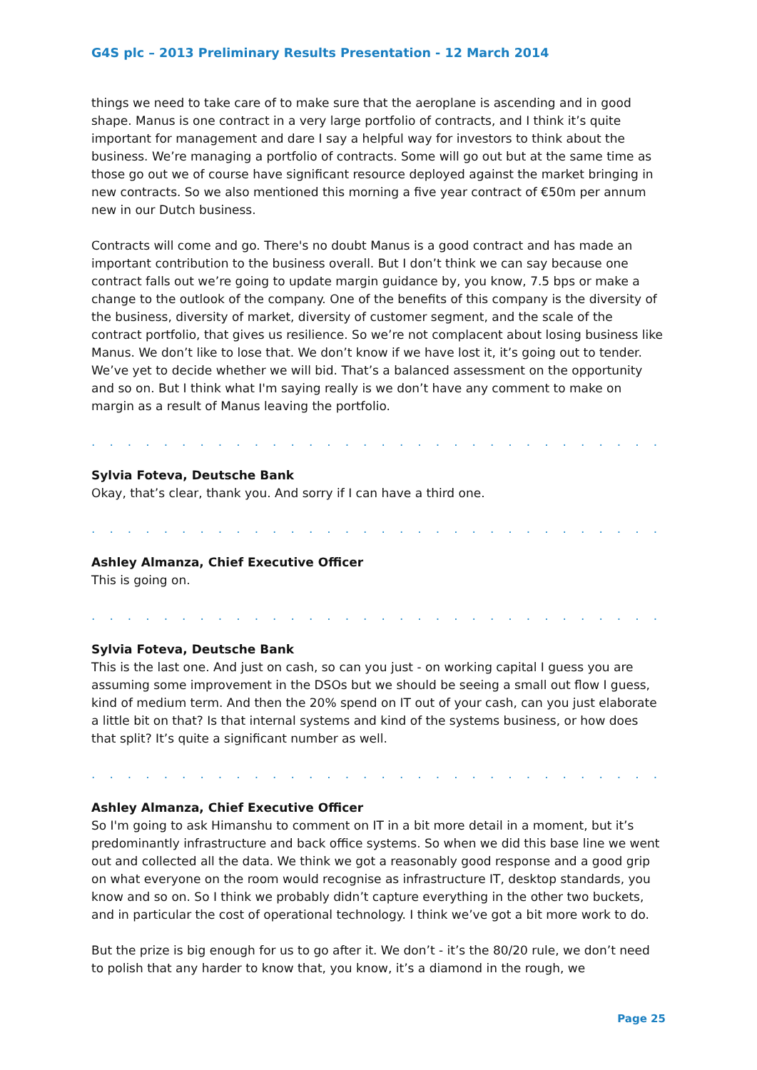G4S plc – 2013 Preliminary Results Presentation - 12 March 2014
things we need to take care of to make sure that the aeroplane is ascending and in good shape. Manus is one contract in a very large portfolio of contracts, and I think it’s quite important for management and dare I say a helpful way for investors to think about the business. We’re managing a portfolio of contracts. Some will go out but at the same time as those go out we of course have significant resource deployed against the market bringing in new contracts. So we also mentioned this morning a five year contract of €50m per annum new in our Dutch business.
Contracts will come and go. There's no doubt Manus is a good contract and has made an important contribution to the business overall. But I don’t think we can say because one contract falls out we’re going to update margin guidance by, you know, 7.5 bps or make a change to the outlook of the company. One of the benefits of this company is the diversity of the business, diversity of market, diversity of customer segment, and the scale of the contract portfolio, that gives us resilience. So we’re not complacent about losing business like Manus. We don’t like to lose that. We don’t know if we have lost it, it’s going out to tender. We’ve yet to decide whether we will bid. That’s a balanced assessment on the opportunity and so on. But I think what I'm saying really is we don’t have any comment to make on margin as a result of Manus leaving the portfolio.
. . . . . . . . . . . . . . . . . . . . . . . . . . . . . . . . . . . . . . . . . . . . . . . . . . . . . . . . . . . . .
Sylvia Foteva, Deutsche Bank
Okay, that’s clear, thank you. And sorry if I can have a third one.
. . . . . . . . . . . . . . . . . . . . . . . . . . . . . . . . . . . . . . . . . . . . . . . . . . . . . . . . . . . . .
Ashley Almanza, Chief Executive Officer
This is going on.
. . . . . . . . . . . . . . . . . . . . . . . . . . . . . . . . . . . . . . . . . . . . . . . . . . . . . . . . . . . . .
Sylvia Foteva, Deutsche Bank
This is the last one. And just on cash, so can you just - on working capital I guess you are assuming some improvement in the DSOs but we should be seeing a small out flow I guess, kind of medium term. And then the 20% spend on IT out of your cash, can you just elaborate a little bit on that? Is that internal systems and kind of the systems business, or how does that split? It’s quite a significant number as well.
. . . . . . . . . . . . . . . . . . . . . . . . . . . . . . . . . . . . . . . . . . . . . . . . . . . . . . . . . . . . .
Ashley Almanza, Chief Executive Officer
So I'm going to ask Himanshu to comment on IT in a bit more detail in a moment, but it’s predominantly infrastructure and back office systems. So when we did this base line we went out and collected all the data. We think we got a reasonably good response and a good grip on what everyone on the room would recognise as infrastructure IT, desktop standards, you know and so on. So I think we probably didn’t capture everything in the other two buckets, and in particular the cost of operational technology. I think we’ve got a bit more work to do.
But the prize is big enough for us to go after it. We don’t - it’s the 80/20 rule, we don’t need to polish that any harder to know that, you know, it’s a diamond in the rough, we
Page 25